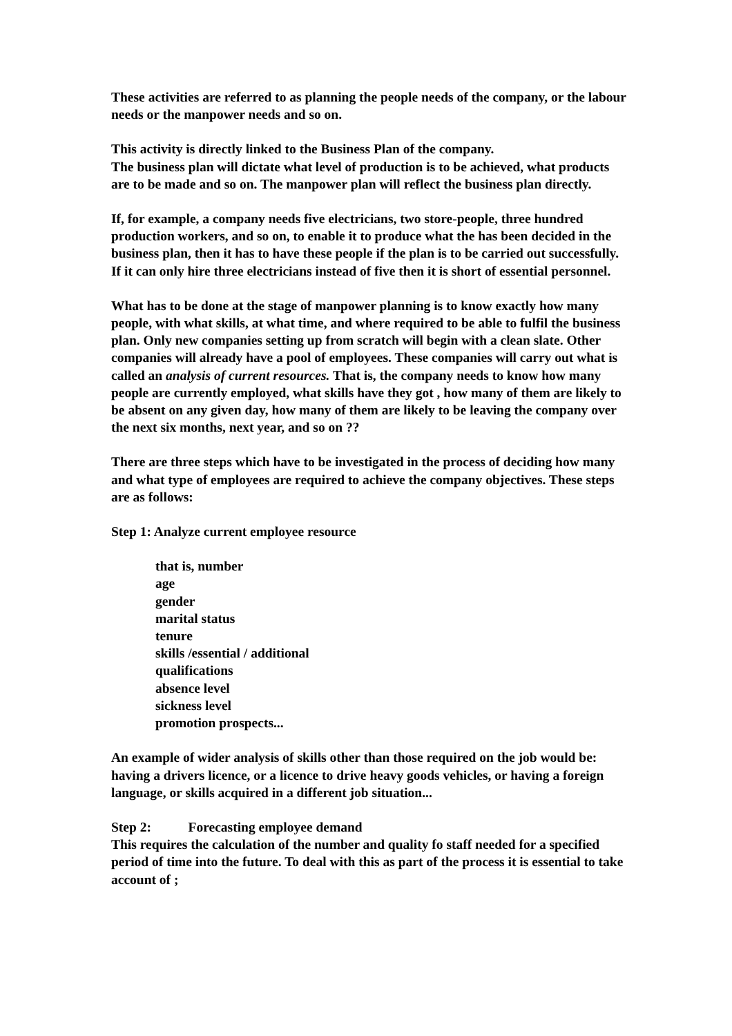These activities are referred to as planning the people needs of the company, or the labour needs or the manpower needs and so on.
This activity is directly linked to the Business Plan of the company.
The business plan will dictate what level of production is to be achieved, what products are to be made and so on. The manpower plan will reflect the business plan directly.
If, for example, a company needs five electricians, two store-people, three hundred production workers, and so on, to enable it to produce what the has been decided in the business plan, then it has to have these people if the plan is to be carried out successfully. If it can only hire three electricians instead of five then it is short of essential personnel.
What has to be done at the stage of manpower planning is to know exactly how many people, with what skills, at what time, and where required to be able to fulfil the business plan. Only new companies setting up from scratch will begin with a clean slate. Other companies will already have a pool of employees. These companies will carry out what is called an analysis of current resources. That is, the company needs to know how many people are currently employed, what skills have they got , how many of them are likely to be absent on any given day, how many of them are likely to be leaving the company over the next six months, next year, and so on ??
There are three steps which have to be investigated in the process of deciding how many and what type of employees are required to achieve the company objectives. These steps are as follows:
Step 1: Analyze current employee resource
that is, number
age
gender
marital status
tenure
skills /essential / additional
qualifications
absence level
sickness level
promotion prospects...
An example of wider analysis of skills other than those required on the job would be: having a drivers licence, or a licence to drive heavy goods vehicles, or having a foreign language, or skills acquired in a different job situation...
Step 2: Forecasting employee demand
This requires the calculation of the number and quality fo staff needed for a specified period of time into the future. To deal with this as part of the process it is essential to take account of ;